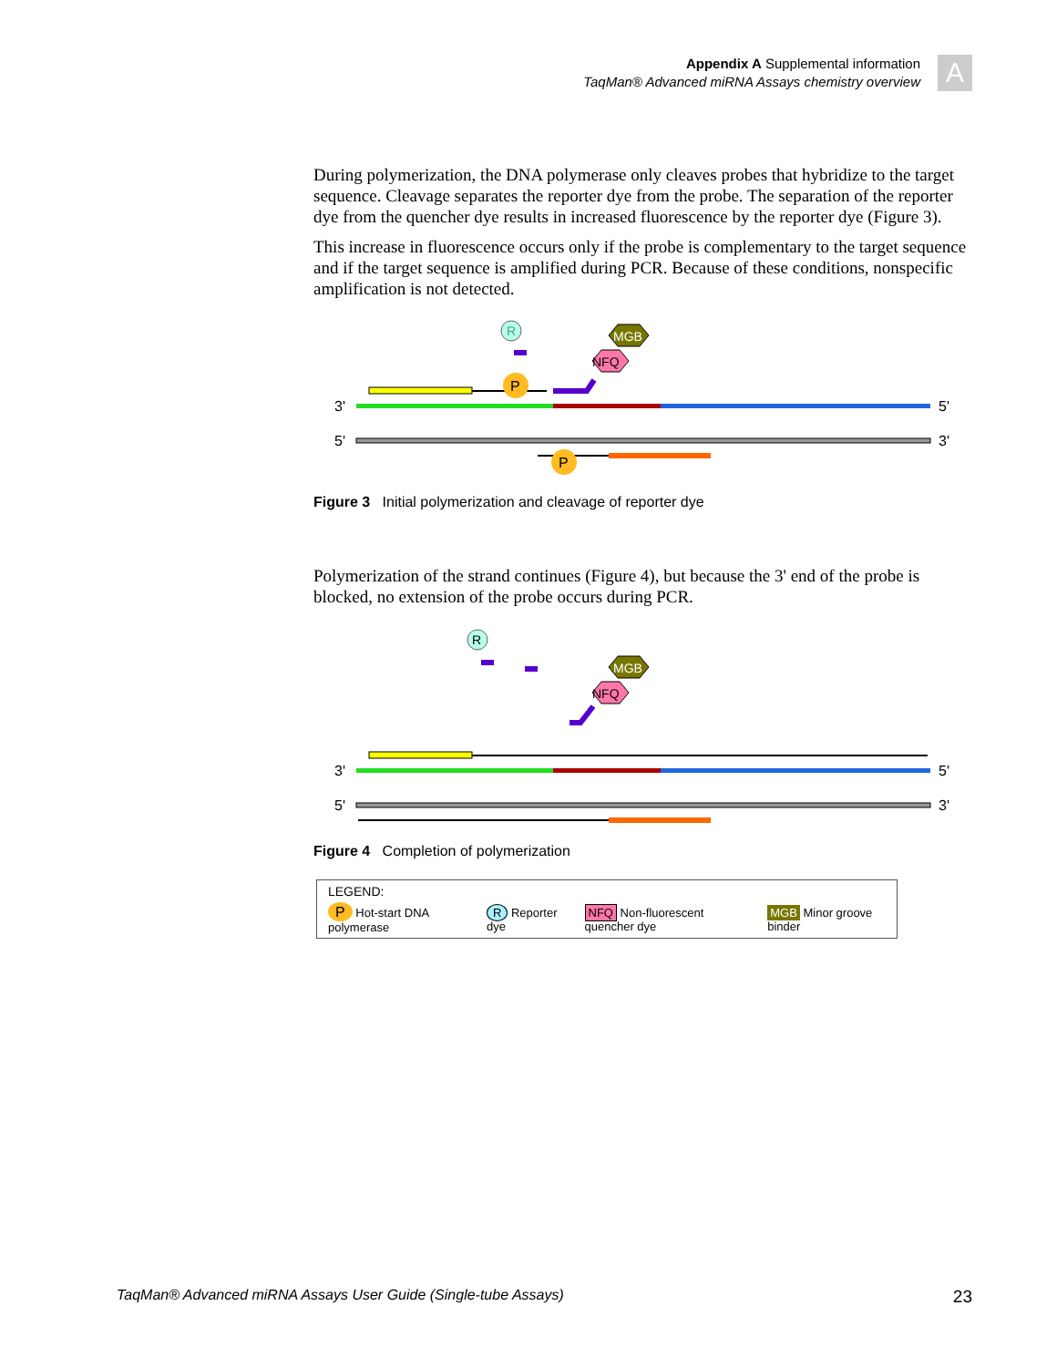Appendix A Supplemental information
TaqMan® Advanced miRNA Assays chemistry overview
A
During polymerization, the DNA polymerase only cleaves probes that hybridize to the target sequence. Cleavage separates the reporter dye from the probe. The separation of the reporter dye from the quencher dye results in increased fluorescence by the reporter dye (Figure 3).
This increase in fluorescence occurs only if the probe is complementary to the target sequence and if the target sequence is amplified during PCR. Because of these conditions, nonspecific amplification is not detected.
R
P
NFQ
MGB
3'
5'
5'
3'
P
Figure 3 Initial polymerization and cleavage of reporter dye
Polymerization of the strand continues (Figure 4), but because the 3' end of the probe is blocked, no extension of the probe occurs during PCR.
R
NFQ
MGB
3'
5'
5'
3'
Figure 4 Completion of polymerization
LEGEND:
P Hot-start DNA polymerase R Reporter dye NFQ Non-fluorescent quencher dye MGB Minor groove binder
TaqMan® Advanced miRNA Assays User Guide (Single-tube Assays) 23